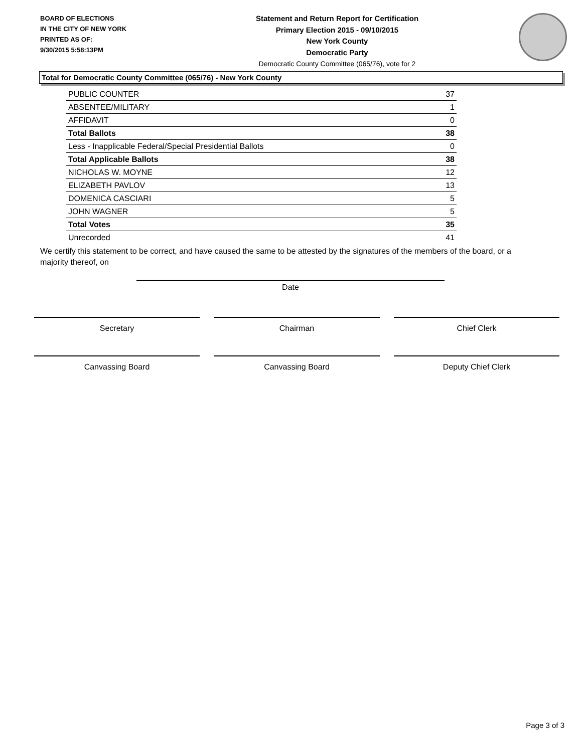BOARD OF ELECTIONS
IN THE CITY OF NEW YORK
PRINTED AS OF:
9/30/2015 5:58:13PM
Statement and Return Report for Certification
Primary Election 2015 - 09/10/2015
New York County
Democratic Party
Democratic County Committee (065/76), vote for 2
Total for Democratic County Committee (065/76) - New York County
| PUBLIC COUNTER | 37 |
| ABSENTEE/MILITARY | 1 |
| AFFIDAVIT | 0 |
| Total Ballots | 38 |
| Less - Inapplicable Federal/Special Presidential Ballots | 0 |
| Total Applicable Ballots | 38 |
| NICHOLAS W. MOYNE | 12 |
| ELIZABETH PAVLOV | 13 |
| DOMENICA CASCIARI | 5 |
| JOHN WAGNER | 5 |
| Total Votes | 35 |
| Unrecorded | 41 |
We certify this statement to be correct, and have caused the same to be attested by the signatures of the members of the board, or a majority thereof, on
Date
Secretary Chairman Chief Clerk
Canvassing Board Canvassing Board Deputy Chief Clerk
Page 3 of 3